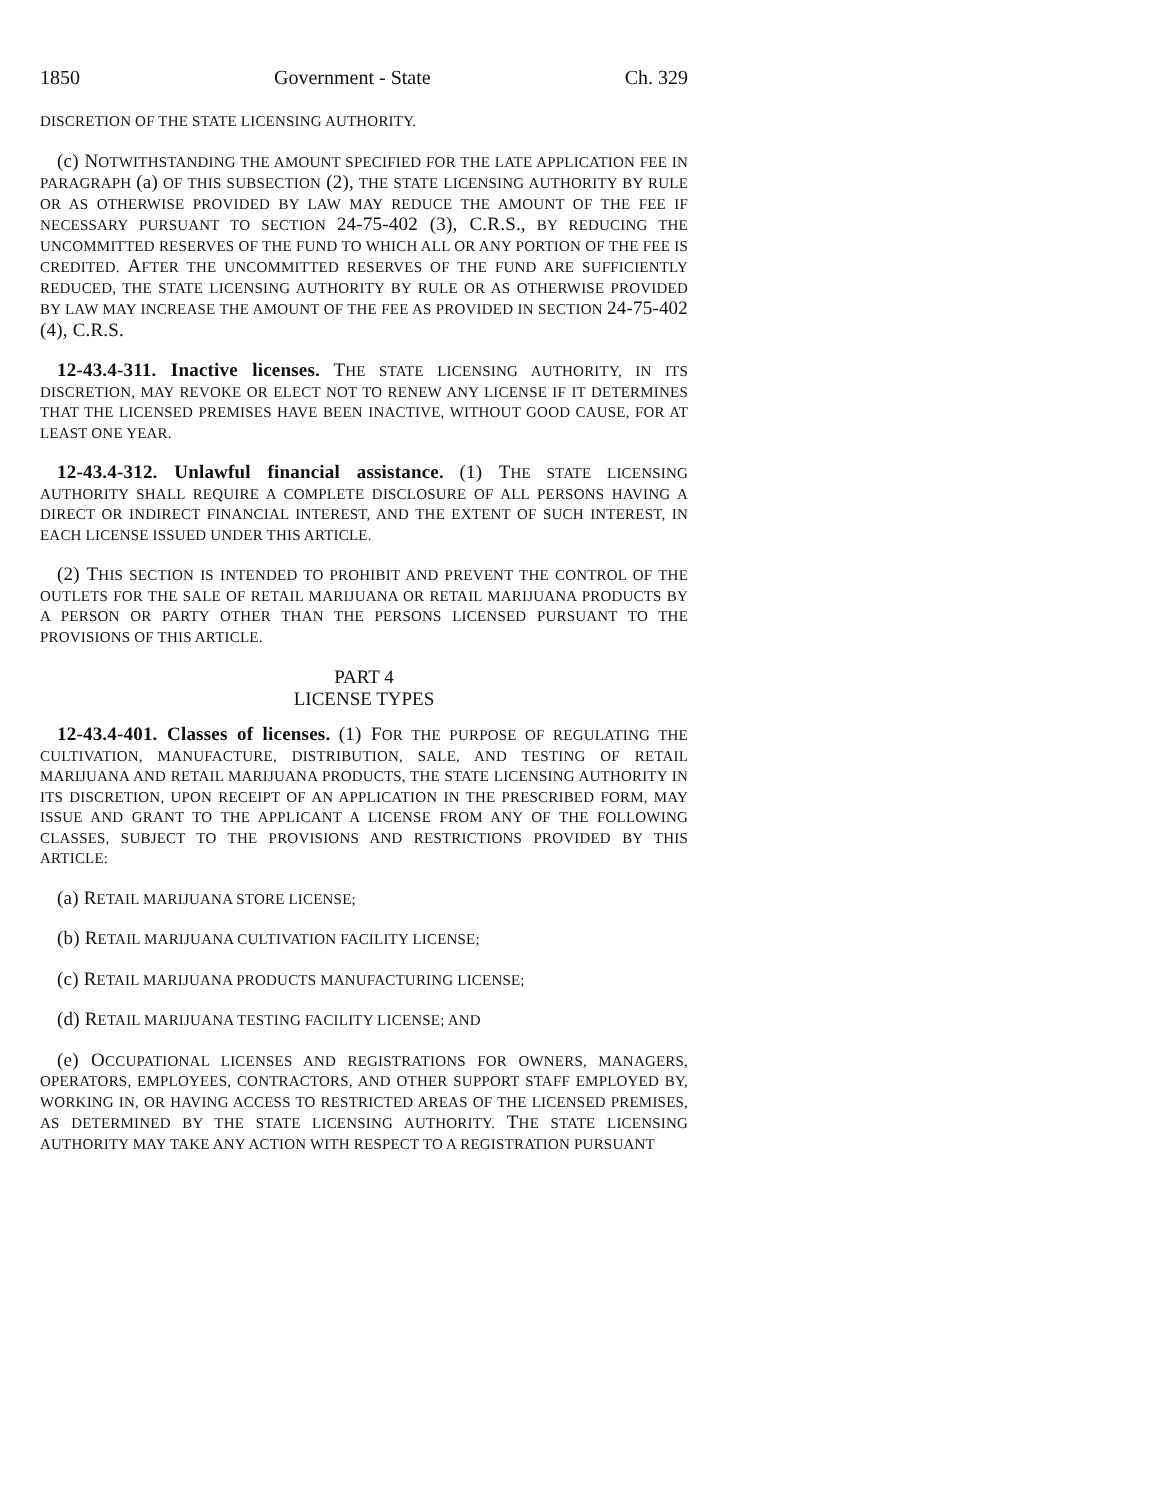1850 Government - State Ch. 329
DISCRETION OF THE STATE LICENSING AUTHORITY.
(c) NOTWITHSTANDING THE AMOUNT SPECIFIED FOR THE LATE APPLICATION FEE IN PARAGRAPH (a) OF THIS SUBSECTION (2), THE STATE LICENSING AUTHORITY BY RULE OR AS OTHERWISE PROVIDED BY LAW MAY REDUCE THE AMOUNT OF THE FEE IF NECESSARY PURSUANT TO SECTION 24-75-402 (3), C.R.S., BY REDUCING THE UNCOMMITTED RESERVES OF THE FUND TO WHICH ALL OR ANY PORTION OF THE FEE IS CREDITED. AFTER THE UNCOMMITTED RESERVES OF THE FUND ARE SUFFICIENTLY REDUCED, THE STATE LICENSING AUTHORITY BY RULE OR AS OTHERWISE PROVIDED BY LAW MAY INCREASE THE AMOUNT OF THE FEE AS PROVIDED IN SECTION 24-75-402 (4), C.R.S.
12-43.4-311. Inactive licenses. THE STATE LICENSING AUTHORITY, IN ITS DISCRETION, MAY REVOKE OR ELECT NOT TO RENEW ANY LICENSE IF IT DETERMINES THAT THE LICENSED PREMISES HAVE BEEN INACTIVE, WITHOUT GOOD CAUSE, FOR AT LEAST ONE YEAR.
12-43.4-312. Unlawful financial assistance. (1) THE STATE LICENSING AUTHORITY SHALL REQUIRE A COMPLETE DISCLOSURE OF ALL PERSONS HAVING A DIRECT OR INDIRECT FINANCIAL INTEREST, AND THE EXTENT OF SUCH INTEREST, IN EACH LICENSE ISSUED UNDER THIS ARTICLE.
(2) THIS SECTION IS INTENDED TO PROHIBIT AND PREVENT THE CONTROL OF THE OUTLETS FOR THE SALE OF RETAIL MARIJUANA OR RETAIL MARIJUANA PRODUCTS BY A PERSON OR PARTY OTHER THAN THE PERSONS LICENSED PURSUANT TO THE PROVISIONS OF THIS ARTICLE.
PART 4
LICENSE TYPES
12-43.4-401. Classes of licenses. (1) FOR THE PURPOSE OF REGULATING THE CULTIVATION, MANUFACTURE, DISTRIBUTION, SALE, AND TESTING OF RETAIL MARIJUANA AND RETAIL MARIJUANA PRODUCTS, THE STATE LICENSING AUTHORITY IN ITS DISCRETION, UPON RECEIPT OF AN APPLICATION IN THE PRESCRIBED FORM, MAY ISSUE AND GRANT TO THE APPLICANT A LICENSE FROM ANY OF THE FOLLOWING CLASSES, SUBJECT TO THE PROVISIONS AND RESTRICTIONS PROVIDED BY THIS ARTICLE:
(a) RETAIL MARIJUANA STORE LICENSE;
(b) RETAIL MARIJUANA CULTIVATION FACILITY LICENSE;
(c) RETAIL MARIJUANA PRODUCTS MANUFACTURING LICENSE;
(d) RETAIL MARIJUANA TESTING FACILITY LICENSE; AND
(e) OCCUPATIONAL LICENSES AND REGISTRATIONS FOR OWNERS, MANAGERS, OPERATORS, EMPLOYEES, CONTRACTORS, AND OTHER SUPPORT STAFF EMPLOYED BY, WORKING IN, OR HAVING ACCESS TO RESTRICTED AREAS OF THE LICENSED PREMISES, AS DETERMINED BY THE STATE LICENSING AUTHORITY. THE STATE LICENSING AUTHORITY MAY TAKE ANY ACTION WITH RESPECT TO A REGISTRATION PURSUANT